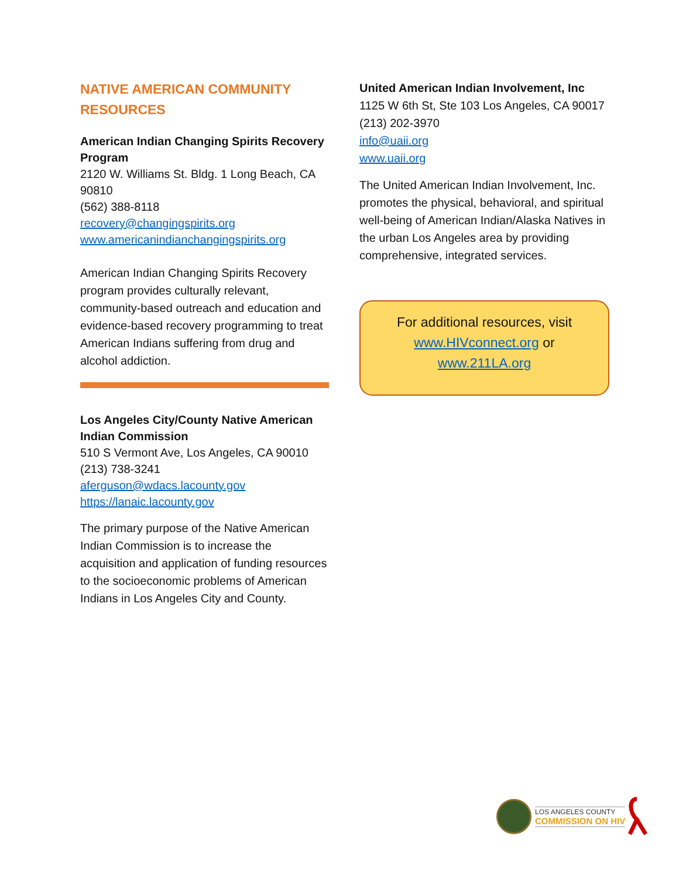NATIVE AMERICAN COMMUNITY RESOURCES
American Indian Changing Spirits Recovery Program
2120 W. Williams St. Bldg. 1 Long Beach, CA 90810
(562) 388-8118
recovery@changingspirits.org
www.americanindianchangingspirits.org
American Indian Changing Spirits Recovery program provides culturally relevant, community-based outreach and education and evidence-based recovery programming to treat American Indians suffering from drug and alcohol addiction.
Los Angeles City/County Native American Indian Commission
510 S Vermont Ave, Los Angeles, CA 90010
(213) 738-3241
aferguson@wdacs.lacounty.gov
https://lanaic.lacounty.gov
The primary purpose of the Native American Indian Commission is to increase the acquisition and application of funding resources to the socioeconomic problems of American Indians in Los Angeles City and County.
United American Indian Involvement, Inc
1125 W 6th St, Ste 103 Los Angeles, CA 90017
(213) 202-3970
info@uaii.org
www.uaii.org
The United American Indian Involvement, Inc. promotes the physical, behavioral, and spiritual well-being of American Indian/Alaska Natives in the urban Los Angeles area by providing comprehensive, integrated services.
For additional resources, visit
www.HIVconnect.org or
www.211LA.org
LOS ANGELES COUNTY
COMMISSION ON HIV